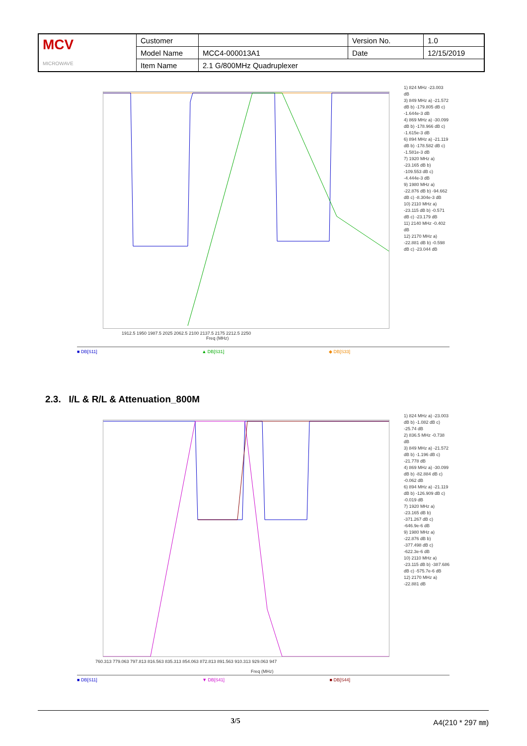| MCV MICROWAVE | Customer | | Version No. | 1.0 |
| | Model Name | MCC4-000013A1 | Date | 12/15/2019 |
| | Item Name | 2.1 G/800MHz Quadruplexer | | |
Freq (MHz)
1912.5 1950 1987.5 2025 2062.5 2100 2137.5 2175 2212.5 2250
1) 824 MHz -23.003 dB
3) 849 MHz a) -21.572 dB b) -179.805 dB c) -1.644e-3 dB
4) 869 MHz a) -30.099 dB b) -178.966 dB c) -1.615e-3 dB
6) 894 MHz a) -21.119 dB b) -178.582 dB c) -1.581e-3 dB
7) 1920 MHz a) -23.165 dB b) -109.553 dB c) -4.444e-3 dB
9) 1980 MHz a) -22.876 dB b) -94.662 dB c) -8.304e-3 dB
10) 2110 MHz a) -23.115 dB b) -0.571 dB c) -23.179 dB
11) 2140 MHz -0.402 dB
12) 2170 MHz a) -22.881 dB b) -0.598 dB c) -23.044 dB
■ DB[S11] ▲ DB[S31] ◆ DB[S33]
2.3. I/L & R/L & Attenuation_800M
Freq (MHz)
760.313 779.063 797.813 816.563 835.313 854.063 872.813 891.563 910.313 929.063 947
1) 824 MHz a) -23.003 dB b) -1.082 dB c) -25.74 dB
2) 836.5 MHz -0.738 dB
3) 849 MHz a) -21.572 dB b) -1.196 dB c) -21.778 dB
4) 869 MHz a) -30.099 dB b) -82.884 dB c) -0.062 dB
6) 894 MHz a) -21.119 dB b) -126.909 dB c) -0.019 dB
7) 1920 MHz a) -23.165 dB b) -371.267 dB c) -646.9e-6 dB
9) 1980 MHz a) -22.876 dB b) -377.498 dB c) -622.3e-6 dB
10) 2110 MHz a) -23.115 dB b) -387.686 dB c) -575.7e-6 dB
12) 2170 MHz a) -22.881 dB
■ DB[S11] ▼ DB[S41] ■ DB[S44]
3/5 A4(210 * 297 ㎜)